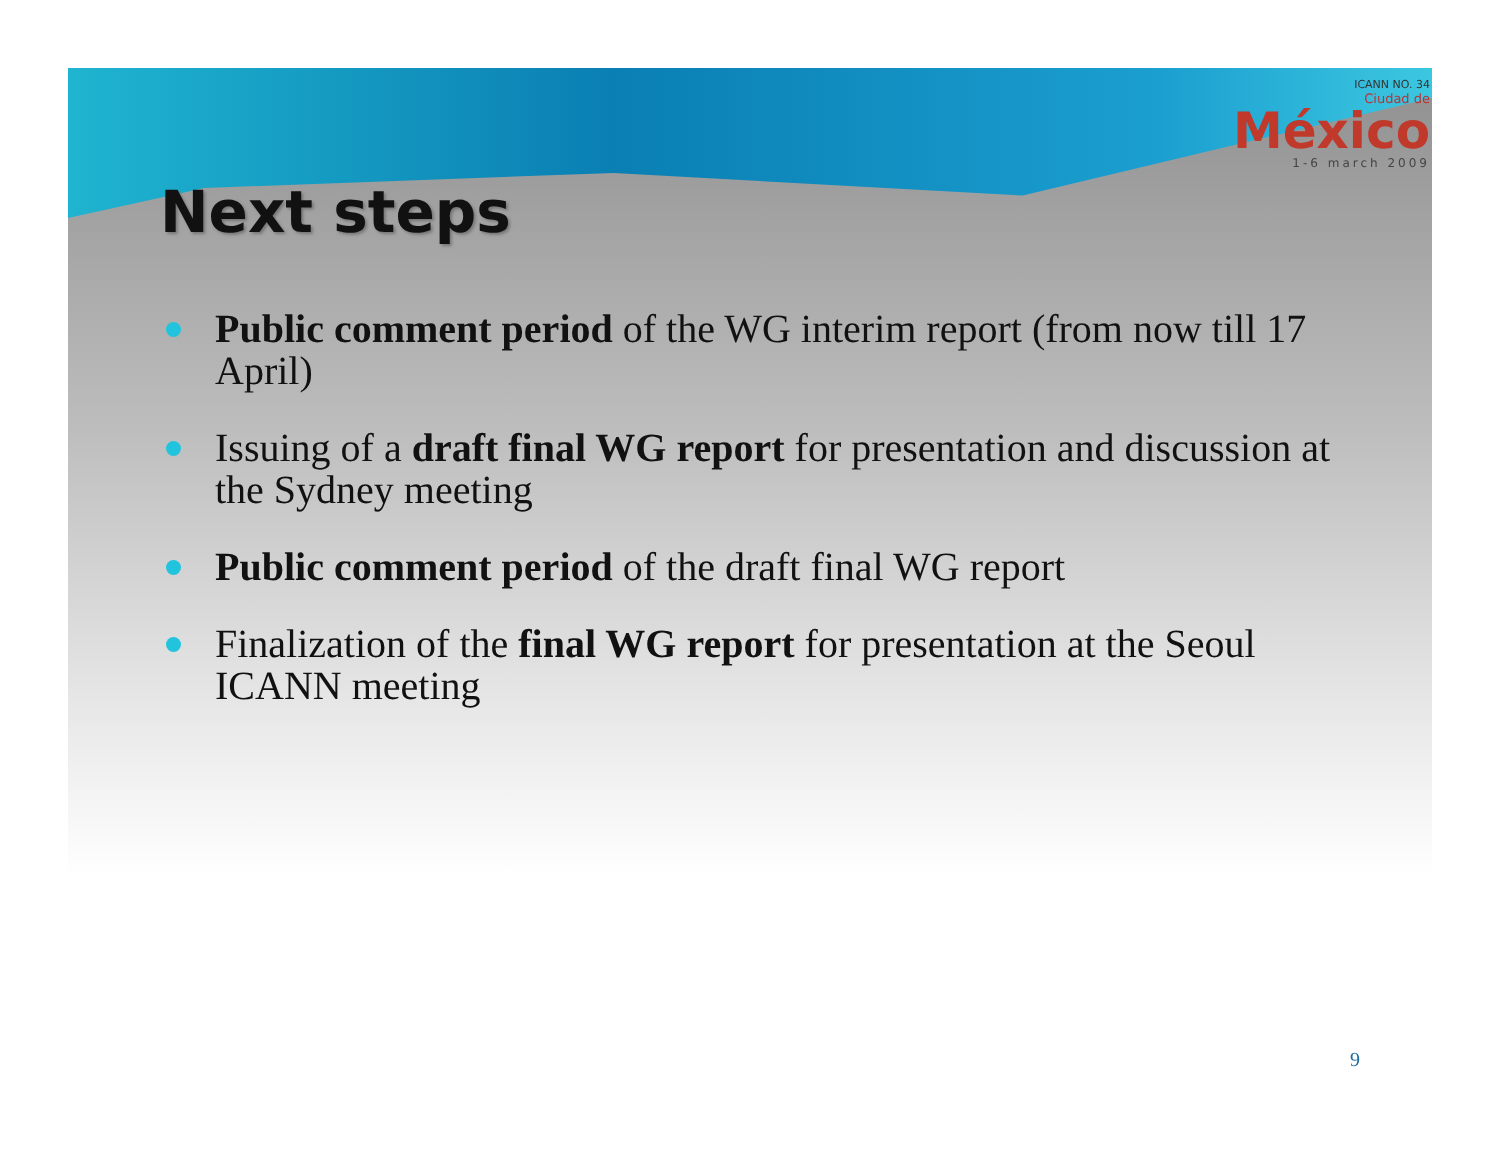ICANN NO. 34
Ciudad de
México
1-6 march 2009
Next steps
Public comment period of the WG interim report (from now till 17 April)
Issuing of a draft final WG report for presentation and discussion at the Sydney meeting
Public comment period of the draft final WG report
Finalization of the final WG report for presentation at the Seoul ICANN meeting
9